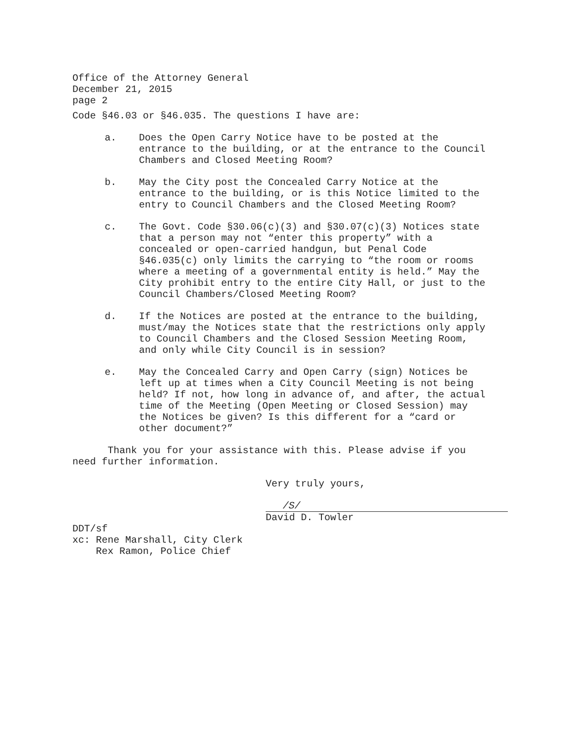Office of the Attorney General
December 21, 2015
page 2
Code §46.03 or §46.035. The questions I have are:
a. Does the Open Carry Notice have to be posted at the entrance to the building, or at the entrance to the Council Chambers and Closed Meeting Room?
b. May the City post the Concealed Carry Notice at the entrance to the building, or is this Notice limited to the entry to Council Chambers and the Closed Meeting Room?
c. The Govt. Code §30.06(c)(3) and §30.07(c)(3) Notices state that a person may not “enter this property” with a concealed or open-carried handgun, but Penal Code §46.035(c) only limits the carrying to “the room or rooms where a meeting of a governmental entity is held.” May the City prohibit entry to the entire City Hall, or just to the Council Chambers/Closed Meeting Room?
d. If the Notices are posted at the entrance to the building, must/may the Notices state that the restrictions only apply to Council Chambers and the Closed Session Meeting Room, and only while City Council is in session?
e. May the Concealed Carry and Open Carry (sign) Notices be left up at times when a City Council Meeting is not being held? If not, how long in advance of, and after, the actual time of the Meeting (Open Meeting or Closed Session) may the Notices be given? Is this different for a “card or other document?”
Thank you for your assistance with this. Please advise if you need further information.
Very truly yours,
/S/
David D. Towler
DDT/sf
xc: Rene Marshall, City Clerk
Rex Ramon, Police Chief